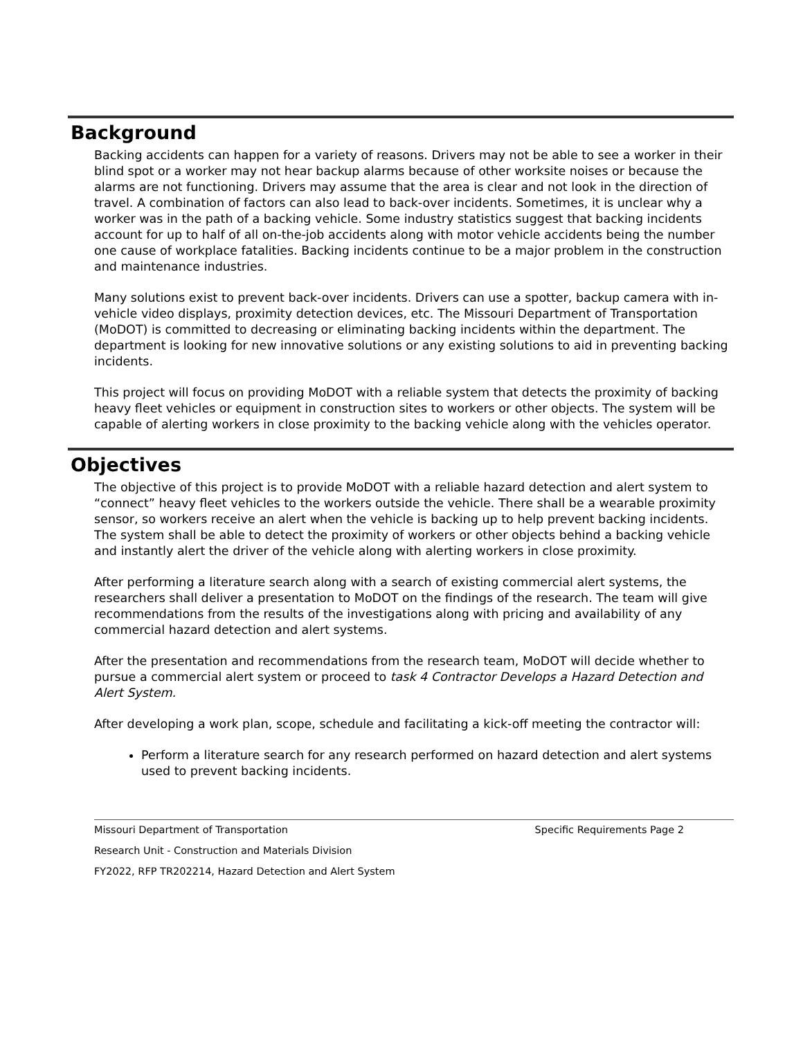Background
Backing accidents can happen for a variety of reasons. Drivers may not be able to see a worker in their blind spot or a worker may not hear backup alarms because of other worksite noises or because the alarms are not functioning. Drivers may assume that the area is clear and not look in the direction of travel. A combination of factors can also lead to back-over incidents. Sometimes, it is unclear why a worker was in the path of a backing vehicle. Some industry statistics suggest that backing incidents account for up to half of all on-the-job accidents along with motor vehicle accidents being the number one cause of workplace fatalities. Backing incidents continue to be a major problem in the construction and maintenance industries.
Many solutions exist to prevent back-over incidents. Drivers can use a spotter, backup camera with in-vehicle video displays, proximity detection devices, etc. The Missouri Department of Transportation (MoDOT) is committed to decreasing or eliminating backing incidents within the department. The department is looking for new innovative solutions or any existing solutions to aid in preventing backing incidents.
This project will focus on providing MoDOT with a reliable system that detects the proximity of backing heavy fleet vehicles or equipment in construction sites to workers or other objects. The system will be capable of alerting workers in close proximity to the backing vehicle along with the vehicles operator.
Objectives
The objective of this project is to provide MoDOT with a reliable hazard detection and alert system to “connect” heavy fleet vehicles to the workers outside the vehicle. There shall be a wearable proximity sensor, so workers receive an alert when the vehicle is backing up to help prevent backing incidents. The system shall be able to detect the proximity of workers or other objects behind a backing vehicle and instantly alert the driver of the vehicle along with alerting workers in close proximity.
After performing a literature search along with a search of existing commercial alert systems, the researchers shall deliver a presentation to MoDOT on the findings of the research. The team will give recommendations from the results of the investigations along with pricing and availability of any commercial hazard detection and alert systems.
After the presentation and recommendations from the research team, MoDOT will decide whether to pursue a commercial alert system or proceed to task 4 Contractor Develops a Hazard Detection and Alert System.
After developing a work plan, scope, schedule and facilitating a kick-off meeting the contractor will:
Perform a literature search for any research performed on hazard detection and alert systems used to prevent backing incidents.
Missouri Department of Transportation Specific Requirements Page 2
Research Unit - Construction and Materials Division
FY2022, RFP TR202214, Hazard Detection and Alert System